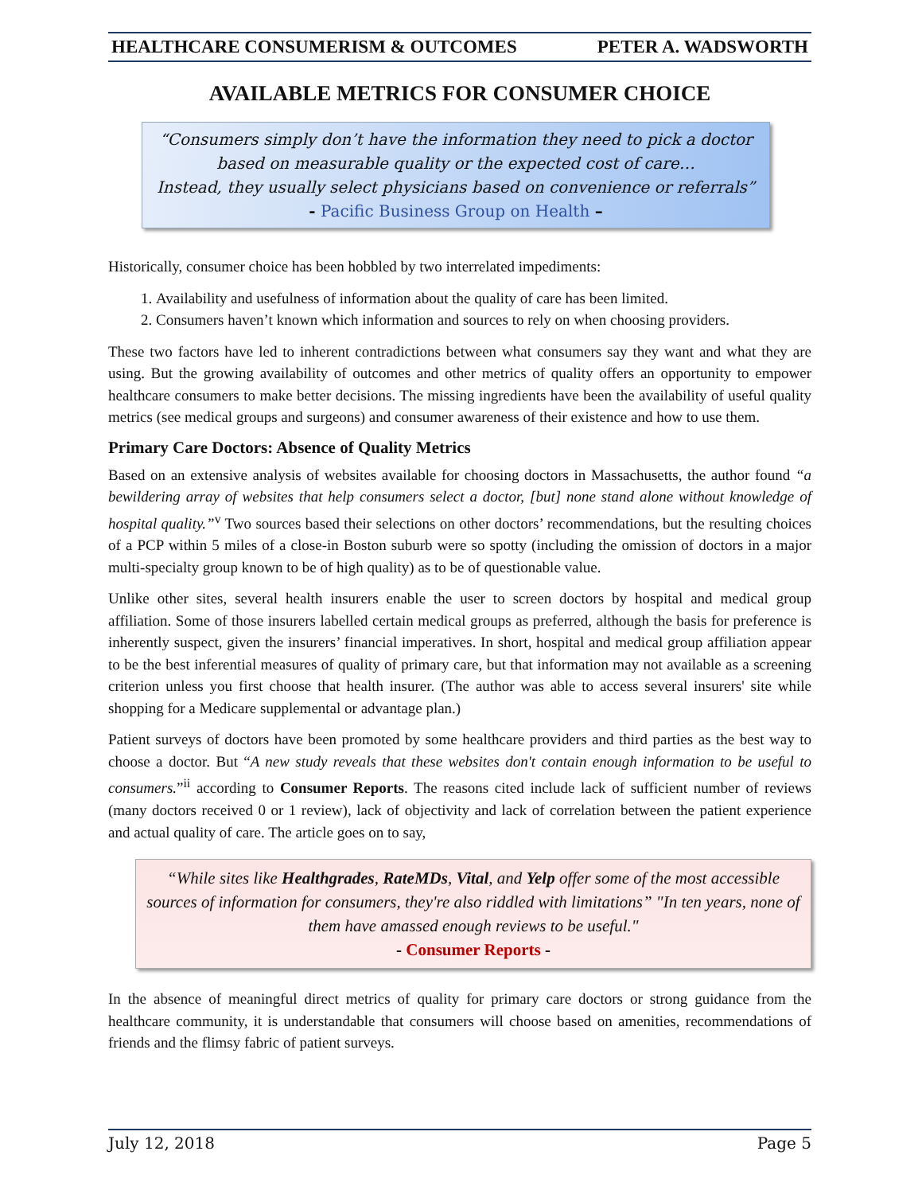HEALTHCARE CONSUMERISM & OUTCOMES PETER A. WADSWORTH
AVAILABLE METRICS FOR CONSUMER CHOICE
“Consumers simply don’t have the information they need to pick a doctor based on measurable quality or the expected cost of care…
Instead, they usually select physicians based on convenience or referrals”
- Pacific Business Group on Health –
Historically, consumer choice has been hobbled by two interrelated impediments:
1. Availability and usefulness of information about the quality of care has been limited.
2. Consumers haven’t known which information and sources to rely on when choosing providers.
These two factors have led to inherent contradictions between what consumers say they want and what they are using. But the growing availability of outcomes and other metrics of quality offers an opportunity to empower healthcare consumers to make better decisions. The missing ingredients have been the availability of useful quality metrics (see medical groups and surgeons) and consumer awareness of their existence and how to use them.
Primary Care Doctors: Absence of Quality Metrics
Based on an extensive analysis of websites available for choosing doctors in Massachusetts, the author found “a bewildering array of websites that help consumers select a doctor, [but] none stand alone without knowledge of hospital quality.”<sup>v</sup> Two sources based their selections on other doctors’ recommendations, but the resulting choices of a PCP within 5 miles of a close-in Boston suburb were so spotty (including the omission of doctors in a major multi-specialty group known to be of high quality) as to be of questionable value.
Unlike other sites, several health insurers enable the user to screen doctors by hospital and medical group affiliation. Some of those insurers labelled certain medical groups as preferred, although the basis for preference is inherently suspect, given the insurers’ financial imperatives. In short, hospital and medical group affiliation appear to be the best inferential measures of quality of primary care, but that information may not available as a screening criterion unless you first choose that health insurer. (The author was able to access several insurers' site while shopping for a Medicare supplemental or advantage plan.)
Patient surveys of doctors have been promoted by some healthcare providers and third parties as the best way to choose a doctor. But “A new study reveals that these websites don't contain enough information to be useful to consumers.”<sup>ii</sup> according to Consumer Reports. The reasons cited include lack of sufficient number of reviews (many doctors received 0 or 1 review), lack of objectivity and lack of correlation between the patient experience and actual quality of care. The article goes on to say,
“While sites like Healthgrades, RateMDs, Vital, and Yelp offer some of the most accessible sources of information for consumers, they're also riddled with limitations” "In ten years, none of them have amassed enough reviews to be useful."
- Consumer Reports -
In the absence of meaningful direct metrics of quality for primary care doctors or strong guidance from the healthcare community, it is understandable that consumers will choose based on amenities, recommendations of friends and the flimsy fabric of patient surveys.
July 12, 2018 Page 5